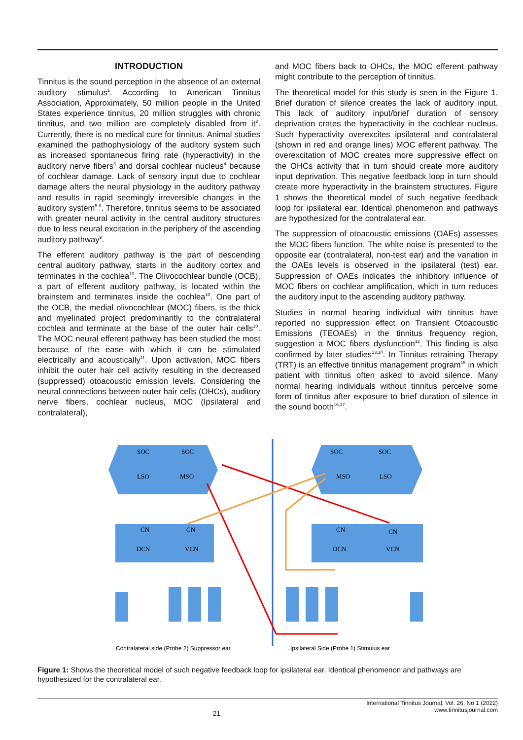INTRODUCTION
Tinnitus is the sound perception in the absence of an external auditory stimulus<sup>1</sup>. According to American Tinnitus Association, Approximately, 50 million people in the United States experience tinnitus, 20 million struggles with chronic tinnitus, and two million are completely disabled from it<sup>2</sup>. Currently, there is no medical cure for tinnitus. Animal studies examined the pathophysiology of the auditory system such as increased spontaneous firing rate (hyperactivity) in the auditory nerve fibers<sup>3</sup> and dorsal cochlear nucleus<sup>4</sup> because of cochlear damage. Lack of sensory input due to cochlear damage alters the neural physiology in the auditory pathway and results in rapid seemingly irreversible changes in the auditory system<sup>5-8</sup>. Therefore, tinnitus seems to be associated with greater neural activity in the central auditory structures due to less neural excitation in the periphery of the ascending auditory pathway<sup>9</sup>.
The efferent auditory pathway is the part of descending central auditory pathway, starts in the auditory cortex and terminates in the cochlea<sup>10</sup>. The Olivocochlear bundle (OCB), a part of efferent auditory pathway, is located within the brainstem and terminates inside the cochlea<sup>10</sup>. One part of the OCB, the medial olivocochlear (MOC) fibers, is the thick and myelinated project predominantly to the contralateral cochlea and terminate at the base of the outer hair cells<sup>10</sup>. The MOC neural efferent pathway has been studied the most because of the ease with which it can be stimulated electrically and acoustically<sup>11</sup>. Upon activation, MOC fibers inhibit the outer hair cell activity resulting in the decreased (suppressed) otoacoustic emission levels. Considering the neural connections between outer hair cells (OHCs), auditory nerve fibers, cochlear nucleus, MOC (Ipsilateral and contralateral),
and MOC fibers back to OHCs, the MOC efferent pathway might contribute to the perception of tinnitus.
The theoretical model for this study is seen in the Figure 1. Brief duration of silence creates the lack of auditory input. This lack of auditory input/brief duration of sensory deprivation crates the hyperactivity in the cochlear nucleus. Such hyperactivity overexcites ipsilateral and contralateral (shown in red and orange lines) MOC efferent pathway. The overexcitation of MOC creates more suppressive effect on the OHCs activity that in turn should create more auditory input deprivation. This negative feedback loop in turn should create more hyperactivity in the brainstem structures. Figure 1 shows the theoretical model of such negative feedback loop for ipsilateral ear. Identical phenomenon and pathways are hypothesized for the contralateral ear.
The suppression of otoacoustic emissions (OAEs) assesses the MOC fibers function. The white noise is presented to the opposite ear (contralateral, non-test ear) and the variation in the OAEs levels is observed in the ipsilateral (test) ear. Suppression of OAEs indicates the inhibitory influence of MOC fibers on cochlear amplification, which in turn reduces the auditory input to the ascending auditory pathway.
Studies in normal hearing individual with tinnitus have reported no suppression effect on Transient Otoacoustic Emissions (TEOAEs) in the tinnitus frequency region, suggestion a MOC fibers dysfunction<sup>12</sup>. This finding is also confirmed by later studies<sup>13,14</sup>. In Tinnitus retraining Therapy (TRT) is an effective tinnitus management program<sup>15</sup> in which patient with tinnitus often asked to avoid silence. Many normal hearing individuals without tinnitus perceive some form of tinnitus after exposure to brief duration of silence in the sound booth<sup>16,17</sup>.
SOC
SOC
LSO
MSO
SOC
SOC
MSO
LSO
CN
CN
DCN
VCN
CN
CN
DCN
VCN
Contralateral side (Probe 2) Suppressor ear
Ipsilateral Side (Probe 1) Stimulus ear
Figure 1: Shows the theoretical model of such negative feedback loop for ipsilateral ear. Identical phenomenon and pathways are hypothesized for the contralateral ear.
International Tinnitus Journal, Vol. 26, No 1 (2022)
www.tinnitusjournal.com
21